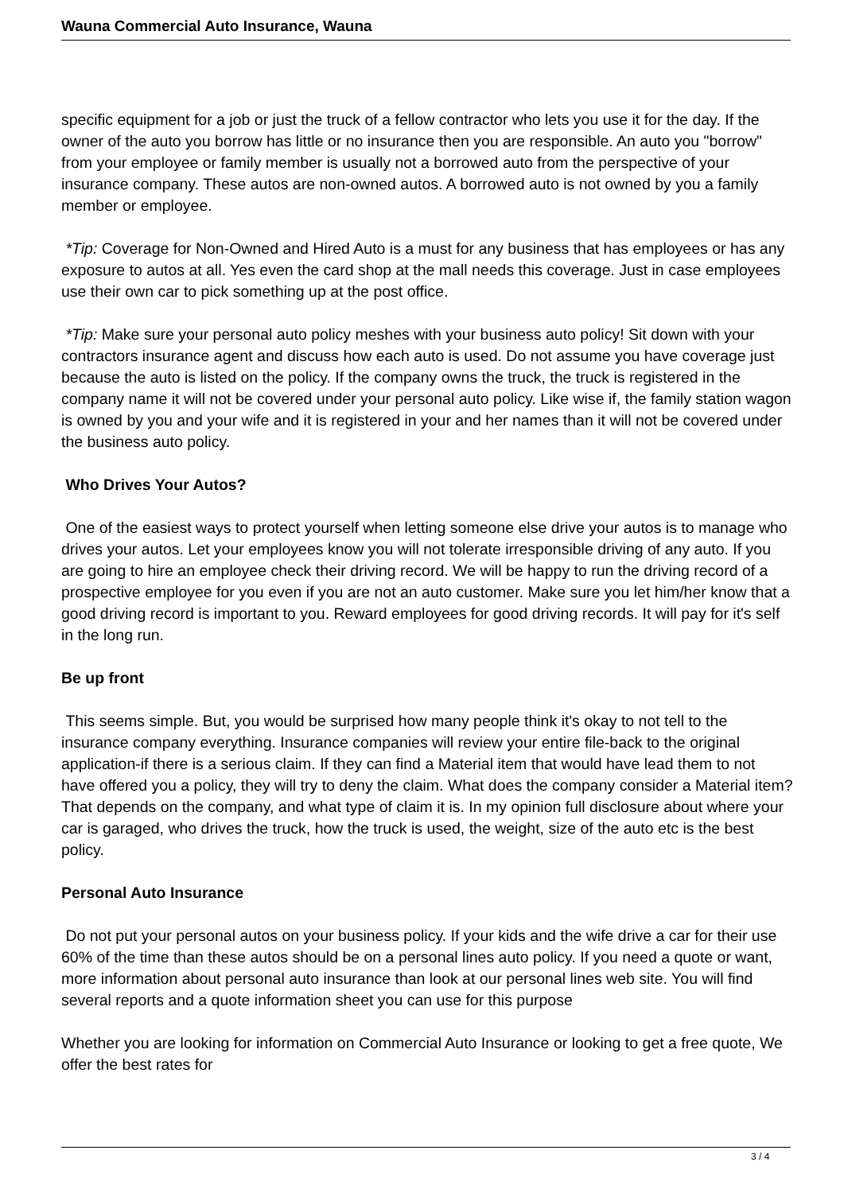Wauna Commercial Auto Insurance, Wauna
specific equipment for a job or just the truck of a fellow contractor who lets you use it for the day. If the owner of the auto you borrow has little or no insurance then you are responsible. An auto you "borrow" from your employee or family member is usually not a borrowed auto from the perspective of your insurance company. These autos are non-owned autos. A borrowed auto is not owned by you a family member or employee.
*Tip: Coverage for Non-Owned and Hired Auto is a must for any business that has employees or has any exposure to autos at all. Yes even the card shop at the mall needs this coverage. Just in case employees use their own car to pick something up at the post office.
*Tip: Make sure your personal auto policy meshes with your business auto policy! Sit down with your contractors insurance agent and discuss how each auto is used. Do not assume you have coverage just because the auto is listed on the policy. If the company owns the truck, the truck is registered in the company name it will not be covered under your personal auto policy. Like wise if, the family station wagon is owned by you and your wife and it is registered in your and her names than it will not be covered under the business auto policy.
Who Drives Your Autos?
One of the easiest ways to protect yourself when letting someone else drive your autos is to manage who drives your autos. Let your employees know you will not tolerate irresponsible driving of any auto. If you are going to hire an employee check their driving record. We will be happy to run the driving record of a prospective employee for you even if you are not an auto customer. Make sure you let him/her know that a good driving record is important to you. Reward employees for good driving records. It will pay for it's self in the long run.
Be up front
This seems simple. But, you would be surprised how many people think it's okay to not tell to the insurance company everything. Insurance companies will review your entire file-back to the original application-if there is a serious claim. If they can find a Material item that would have lead them to not have offered you a policy, they will try to deny the claim. What does the company consider a Material item? That depends on the company, and what type of claim it is. In my opinion full disclosure about where your car is garaged, who drives the truck, how the truck is used, the weight, size of the auto etc is the best policy.
Personal Auto Insurance
Do not put your personal autos on your business policy. If your kids and the wife drive a car for their use 60% of the time than these autos should be on a personal lines auto policy. If you need a quote or want, more information about personal auto insurance than look at our personal lines web site. You will find several reports and a quote information sheet you can use for this purpose
Whether you are looking for information on Commercial Auto Insurance or looking to get a free quote, We offer the best rates for
3 / 4